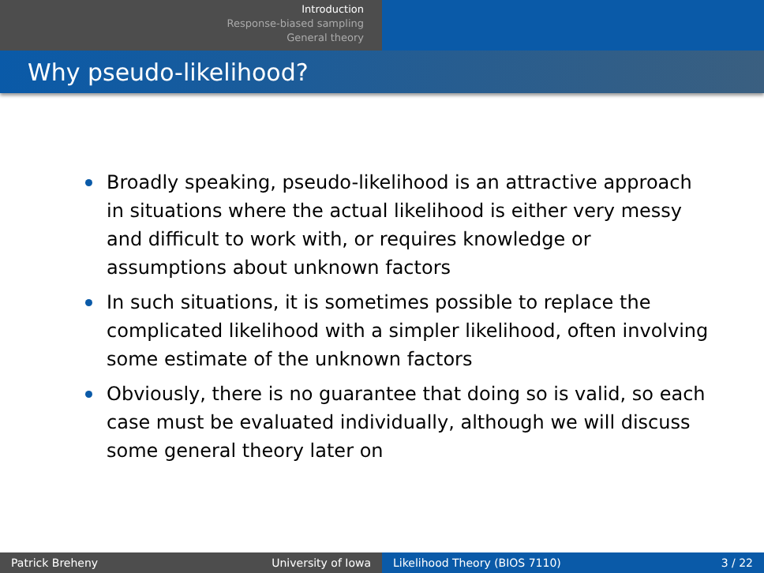Introduction
Response-biased sampling
General theory
Why pseudo-likelihood?
Broadly speaking, pseudo-likelihood is an attractive approach in situations where the actual likelihood is either very messy and difficult to work with, or requires knowledge or assumptions about unknown factors
In such situations, it is sometimes possible to replace the complicated likelihood with a simpler likelihood, often involving some estimate of the unknown factors
Obviously, there is no guarantee that doing so is valid, so each case must be evaluated individually, although we will discuss some general theory later on
Patrick Breheny University of Iowa Likelihood Theory (BIOS 7110) 3 / 22